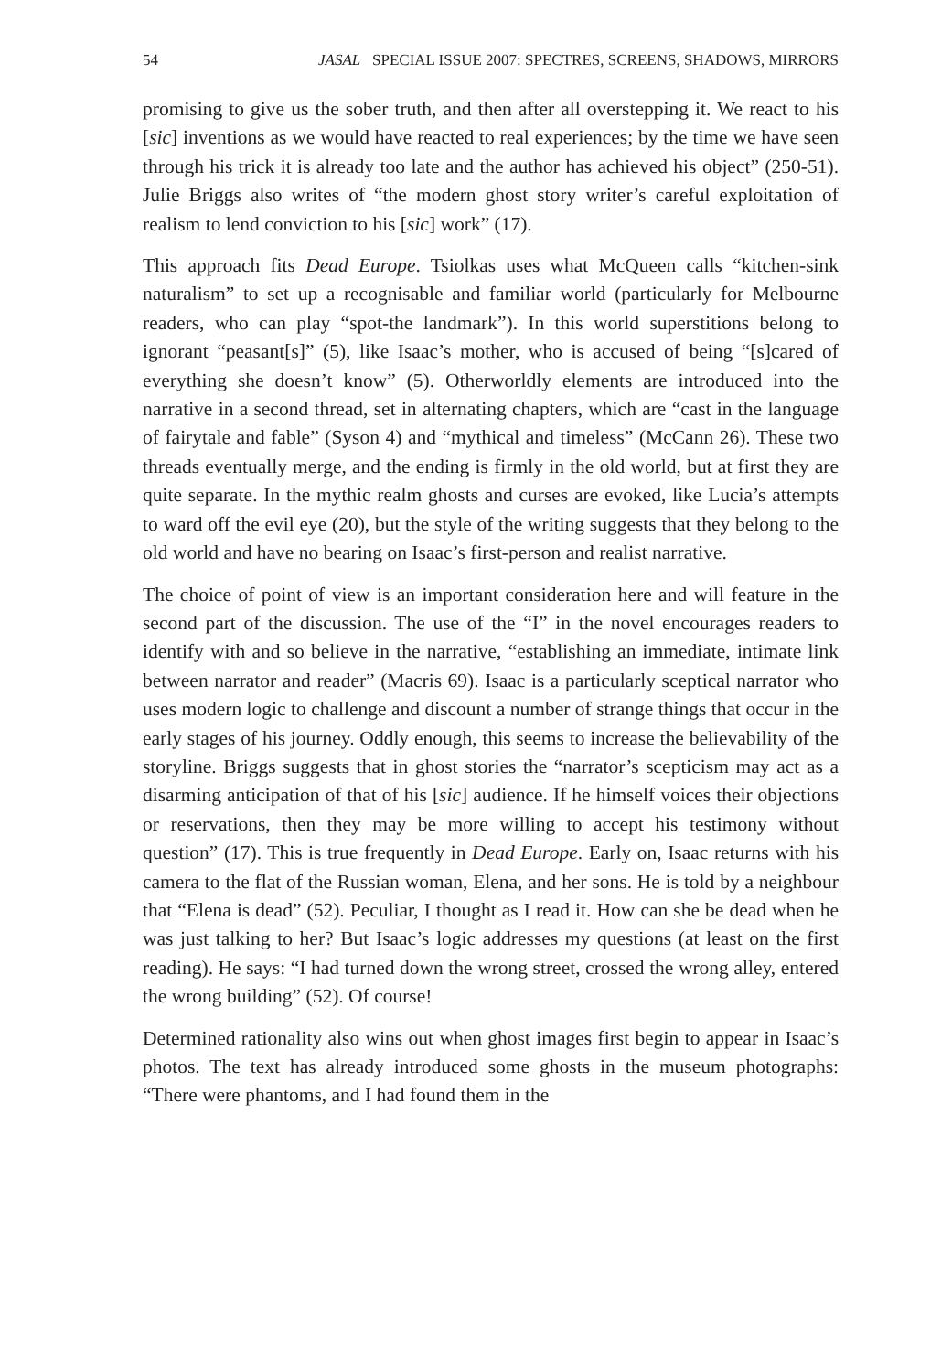54 JASAL SPECIAL ISSUE 2007: SPECTRES, SCREENS, SHADOWS, MIRRORS
promising to give us the sober truth, and then after all overstepping it. We react to his [sic] inventions as we would have reacted to real experiences; by the time we have seen through his trick it is already too late and the author has achieved his object” (250-51). Julie Briggs also writes of “the modern ghost story writer’s careful exploitation of realism to lend conviction to his [sic] work” (17).
This approach fits Dead Europe. Tsiolkas uses what McQueen calls “kitchen-sink naturalism” to set up a recognisable and familiar world (particularly for Melbourne readers, who can play “spot-the landmark”). In this world superstitions belong to ignorant “peasant[s]” (5), like Isaac’s mother, who is accused of being “[s]cared of everything she doesn’t know” (5). Otherworldly elements are introduced into the narrative in a second thread, set in alternating chapters, which are “cast in the language of fairytale and fable” (Syson 4) and “mythical and timeless” (McCann 26). These two threads eventually merge, and the ending is firmly in the old world, but at first they are quite separate. In the mythic realm ghosts and curses are evoked, like Lucia’s attempts to ward off the evil eye (20), but the style of the writing suggests that they belong to the old world and have no bearing on Isaac’s first-person and realist narrative.
The choice of point of view is an important consideration here and will feature in the second part of the discussion. The use of the “I” in the novel encourages readers to identify with and so believe in the narrative, “establishing an immediate, intimate link between narrator and reader” (Macris 69). Isaac is a particularly sceptical narrator who uses modern logic to challenge and discount a number of strange things that occur in the early stages of his journey. Oddly enough, this seems to increase the believability of the storyline. Briggs suggests that in ghost stories the “narrator’s scepticism may act as a disarming anticipation of that of his [sic] audience. If he himself voices their objections or reservations, then they may be more willing to accept his testimony without question” (17). This is true frequently in Dead Europe. Early on, Isaac returns with his camera to the flat of the Russian woman, Elena, and her sons. He is told by a neighbour that “Elena is dead” (52). Peculiar, I thought as I read it. How can she be dead when he was just talking to her? But Isaac’s logic addresses my questions (at least on the first reading). He says: “I had turned down the wrong street, crossed the wrong alley, entered the wrong building” (52). Of course!
Determined rationality also wins out when ghost images first begin to appear in Isaac’s photos. The text has already introduced some ghosts in the museum photographs: “There were phantoms, and I had found them in the